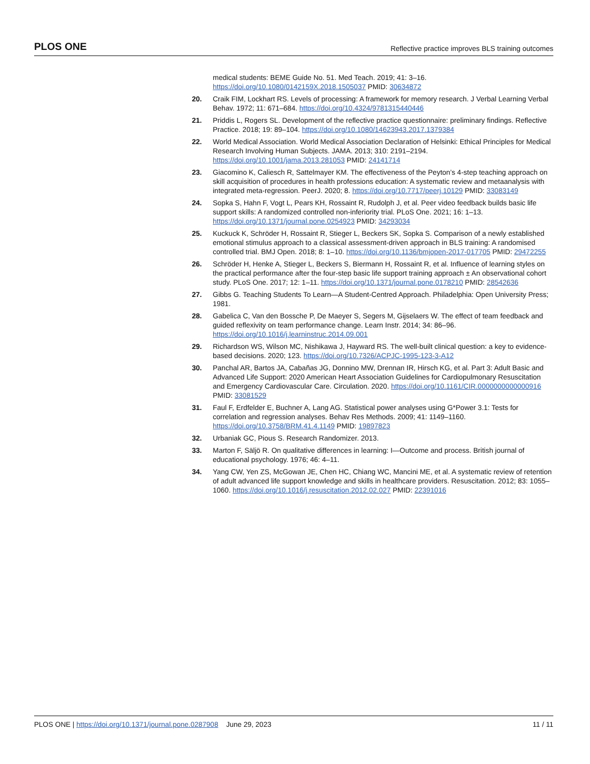PLOS ONE Reflective practice improves BLS training outcomes
medical students: BEME Guide No. 51. Med Teach. 2019; 41: 3–16. https://doi.org/10.1080/0142159X.2018.1505037 PMID: 30634872
20. Craik FIM, Lockhart RS. Levels of processing: A framework for memory research. J Verbal Learning Verbal Behav. 1972; 11: 671–684. https://doi.org/10.4324/9781315440446
21. Priddis L, Rogers SL. Development of the reflective practice questionnaire: preliminary findings. Reflective Practice. 2018; 19: 89–104. https://doi.org/10.1080/14623943.2017.1379384
22. World Medical Association. World Medical Association Declaration of Helsinki: Ethical Principles for Medical Research Involving Human Subjects. JAMA. 2013; 310: 2191–2194. https://doi.org/10.1001/jama.2013.281053 PMID: 24141714
23. Giacomino K, Caliesch R, Sattelmayer KM. The effectiveness of the Peyton’s 4-step teaching approach on skill acquisition of procedures in health professions education: A systematic review and metaanalysis with integrated meta-regression. PeerJ. 2020; 8. https://doi.org/10.7717/peerj.10129 PMID: 33083149
24. Sopka S, Hahn F, Vogt L, Pears KH, Rossaint R, Rudolph J, et al. Peer video feedback builds basic life support skills: A randomized controlled non-inferiority trial. PLoS One. 2021; 16: 1–13. https://doi.org/10.1371/journal.pone.0254923 PMID: 34293034
25. Kuckuck K, Schröder H, Rossaint R, Stieger L, Beckers SK, Sopka S. Comparison of a newly established emotional stimulus approach to a classical assessment-driven approach in BLS training: A randomised controlled trial. BMJ Open. 2018; 8: 1–10. https://doi.org/10.1136/bmjopen-2017-017705 PMID: 29472255
26. Schröder H, Henke A, Stieger L, Beckers S, Biermann H, Rossaint R, et al. Influence of learning styles on the practical performance after the four-step basic life support training approach ± An observational cohort study. PLoS One. 2017; 12: 1–11. https://doi.org/10.1371/journal.pone.0178210 PMID: 28542636
27. Gibbs G. Teaching Students To Learn—A Student-Centred Approach. Philadelphia: Open University Press; 1981.
28. Gabelica C, Van den Bossche P, De Maeyer S, Segers M, Gijselaers W. The effect of team feedback and guided reflexivity on team performance change. Learn Instr. 2014; 34: 86–96. https://doi.org/10.1016/j.learninstruc.2014.09.001
29. Richardson WS, Wilson MC, Nishikawa J, Hayward RS. The well-built clinical question: a key to evidence-based decisions. 2020; 123. https://doi.org/10.7326/ACPJC-1995-123-3-A12
30. Panchal AR, Bartos JA, Cabañas JG, Donnino MW, Drennan IR, Hirsch KG, et al. Part 3: Adult Basic and Advanced Life Support: 2020 American Heart Association Guidelines for Cardiopulmonary Resuscitation and Emergency Cardiovascular Care. Circulation. 2020. https://doi.org/10.1161/CIR.0000000000000916 PMID: 33081529
31. Faul F, Erdfelder E, Buchner A, Lang AG. Statistical power analyses using G*Power 3.1: Tests for correlation and regression analyses. Behav Res Methods. 2009; 41: 1149–1160. https://doi.org/10.3758/BRM.41.4.1149 PMID: 19897823
32. Urbaniak GC, Pious S. Research Randomizer. 2013.
33. Marton F, Säljö R. On qualitative differences in learning: I—Outcome and process. British journal of educational psychology. 1976; 46: 4–11.
34. Yang CW, Yen ZS, McGowan JE, Chen HC, Chiang WC, Mancini ME, et al. A systematic review of retention of adult advanced life support knowledge and skills in healthcare providers. Resuscitation. 2012; 83: 1055–1060. https://doi.org/10.1016/j.resuscitation.2012.02.027 PMID: 22391016
PLOS ONE | https://doi.org/10.1371/journal.pone.0287908 June 29, 2023 11 / 11